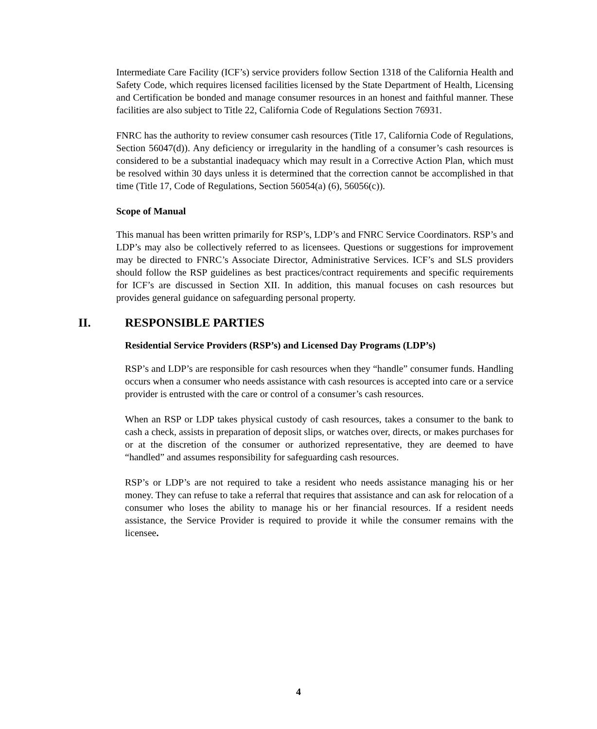Intermediate Care Facility (ICF’s) service providers follow Section 1318 of the California Health and Safety Code, which requires licensed facilities licensed by the State Department of Health, Licensing and Certification be bonded and manage consumer resources in an honest and faithful manner. These facilities are also subject to Title 22, California Code of Regulations Section 76931.
FNRC has the authority to review consumer cash resources (Title 17, California Code of Regulations, Section 56047(d)). Any deficiency or irregularity in the handling of a consumer’s cash resources is considered to be a substantial inadequacy which may result in a Corrective Action Plan, which must be resolved within 30 days unless it is determined that the correction cannot be accomplished in that time (Title 17, Code of Regulations, Section 56054(a) (6), 56056(c)).
Scope of Manual
This manual has been written primarily for RSP’s, LDP’s and FNRC Service Coordinators. RSP’s and LDP’s may also be collectively referred to as licensees. Questions or suggestions for improvement may be directed to FNRC’s Associate Director, Administrative Services. ICF’s and SLS providers should follow the RSP guidelines as best practices/contract requirements and specific requirements for ICF’s are discussed in Section XII. In addition, this manual focuses on cash resources but provides general guidance on safeguarding personal property.
II. RESPONSIBLE PARTIES
Residential Service Providers (RSP’s) and Licensed Day Programs (LDP’s)
RSP’s and LDP’s are responsible for cash resources when they “handle” consumer funds. Handling occurs when a consumer who needs assistance with cash resources is accepted into care or a service provider is entrusted with the care or control of a consumer’s cash resources.
When an RSP or LDP takes physical custody of cash resources, takes a consumer to the bank to cash a check, assists in preparation of deposit slips, or watches over, directs, or makes purchases for or at the discretion of the consumer or authorized representative, they are deemed to have “handled” and assumes responsibility for safeguarding cash resources.
RSP’s or LDP’s are not required to take a resident who needs assistance managing his or her money. They can refuse to take a referral that requires that assistance and can ask for relocation of a consumer who loses the ability to manage his or her financial resources. If a resident needs assistance, the Service Provider is required to provide it while the consumer remains with the licensee.
4